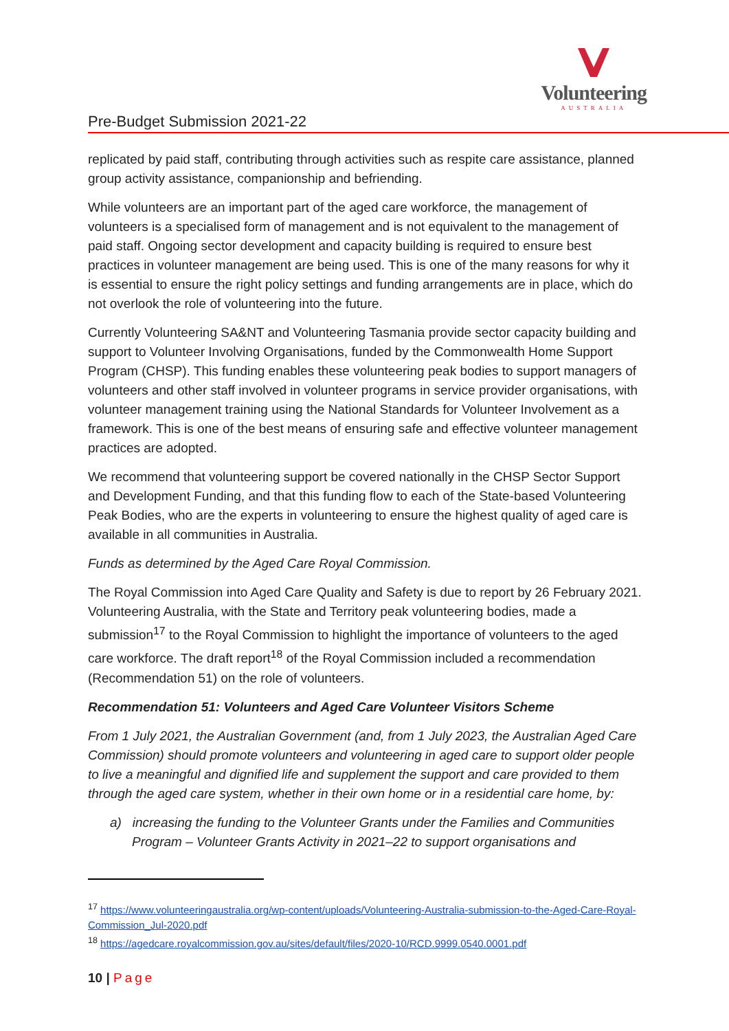Volunteering
AUSTRALIA
Pre-Budget Submission 2021-22
replicated by paid staff, contributing through activities such as respite care assistance, planned group activity assistance, companionship and befriending.
While volunteers are an important part of the aged care workforce, the management of volunteers is a specialised form of management and is not equivalent to the management of paid staff. Ongoing sector development and capacity building is required to ensure best practices in volunteer management are being used. This is one of the many reasons for why it is essential to ensure the right policy settings and funding arrangements are in place, which do not overlook the role of volunteering into the future.
Currently Volunteering SA&NT and Volunteering Tasmania provide sector capacity building and support to Volunteer Involving Organisations, funded by the Commonwealth Home Support Program (CHSP). This funding enables these volunteering peak bodies to support managers of volunteers and other staff involved in volunteer programs in service provider organisations, with volunteer management training using the National Standards for Volunteer Involvement as a framework. This is one of the best means of ensuring safe and effective volunteer management practices are adopted.
We recommend that volunteering support be covered nationally in the CHSP Sector Support and Development Funding, and that this funding flow to each of the State-based Volunteering Peak Bodies, who are the experts in volunteering to ensure the highest quality of aged care is available in all communities in Australia.
Funds as determined by the Aged Care Royal Commission.
The Royal Commission into Aged Care Quality and Safety is due to report by 26 February 2021. Volunteering Australia, with the State and Territory peak volunteering bodies, made a submission<sup>17</sup> to the Royal Commission to highlight the importance of volunteers to the aged care workforce. The draft report<sup>18</sup> of the Royal Commission included a recommendation (Recommendation 51) on the role of volunteers.
Recommendation 51: Volunteers and Aged Care Volunteer Visitors Scheme
From 1 July 2021, the Australian Government (and, from 1 July 2023, the Australian Aged Care Commission) should promote volunteers and volunteering in aged care to support older people to live a meaningful and dignified life and supplement the support and care provided to them through the aged care system, whether in their own home or in a residential care home, by:
a) increasing the funding to the Volunteer Grants under the Families and Communities Program – Volunteer Grants Activity in 2021–22 to support organisations and
<sup>17</sup> https://www.volunteeringaustralia.org/wp-content/uploads/Volunteering-Australia-submission-to-the-Aged-Care-Royal-Commission_Jul-2020.pdf
<sup>18</sup> https://agedcare.royalcommission.gov.au/sites/default/files/2020-10/RCD.9999.0540.0001.pdf
10 | Page